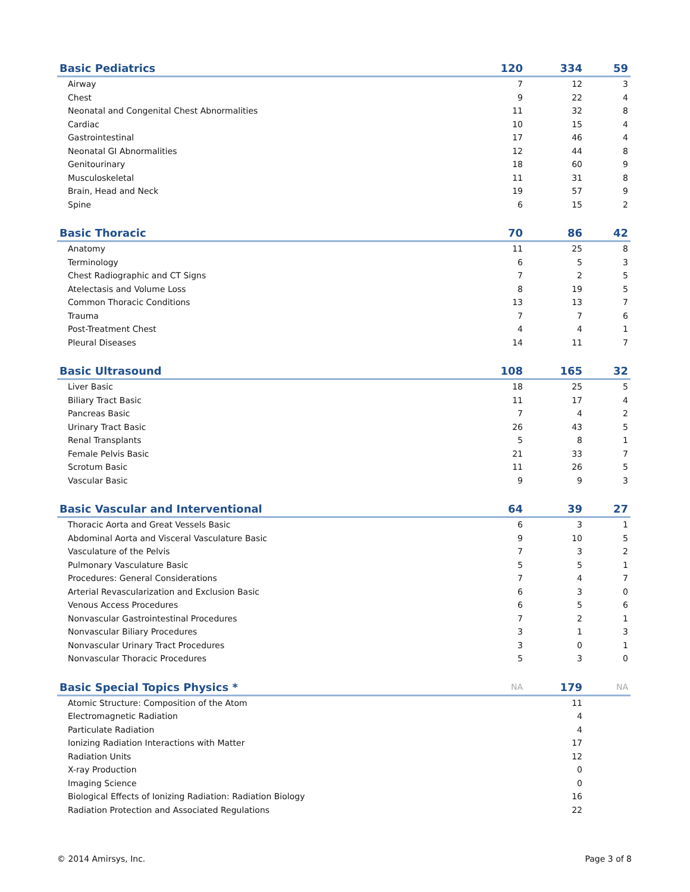| Basic Pediatrics | 120 | 334 | 59 |
| --- | --- | --- | --- |
| Airway | 7 | 12 | 3 |
| Chest | 9 | 22 | 4 |
| Neonatal and Congenital Chest Abnormalities | 11 | 32 | 8 |
| Cardiac | 10 | 15 | 4 |
| Gastrointestinal | 17 | 46 | 4 |
| Neonatal GI Abnormalities | 12 | 44 | 8 |
| Genitourinary | 18 | 60 | 9 |
| Musculoskeletal | 11 | 31 | 8 |
| Brain, Head and Neck | 19 | 57 | 9 |
| Spine | 6 | 15 | 2 |
| Basic Thoracic | 70 | 86 | 42 |
| --- | --- | --- | --- |
| Anatomy | 11 | 25 | 8 |
| Terminology | 6 | 5 | 3 |
| Chest Radiographic and CT Signs | 7 | 2 | 5 |
| Atelectasis and Volume Loss | 8 | 19 | 5 |
| Common Thoracic Conditions | 13 | 13 | 7 |
| Trauma | 7 | 7 | 6 |
| Post-Treatment Chest | 4 | 4 | 1 |
| Pleural Diseases | 14 | 11 | 7 |
| Basic Ultrasound | 108 | 165 | 32 |
| --- | --- | --- | --- |
| Liver Basic | 18 | 25 | 5 |
| Biliary Tract Basic | 11 | 17 | 4 |
| Pancreas Basic | 7 | 4 | 2 |
| Urinary Tract Basic | 26 | 43 | 5 |
| Renal Transplants | 5 | 8 | 1 |
| Female Pelvis Basic | 21 | 33 | 7 |
| Scrotum Basic | 11 | 26 | 5 |
| Vascular Basic | 9 | 9 | 3 |
| Basic Vascular and Interventional | 64 | 39 | 27 |
| --- | --- | --- | --- |
| Thoracic Aorta and Great Vessels Basic | 6 | 3 | 1 |
| Abdominal Aorta and Visceral Vasculature Basic | 9 | 10 | 5 |
| Vasculature of the Pelvis | 7 | 3 | 2 |
| Pulmonary Vasculature Basic | 5 | 5 | 1 |
| Procedures: General Considerations | 7 | 4 | 7 |
| Arterial Revascularization and Exclusion Basic | 6 | 3 | 0 |
| Venous Access Procedures | 6 | 5 | 6 |
| Nonvascular Gastrointestinal Procedures | 7 | 2 | 1 |
| Nonvascular Biliary Procedures | 3 | 1 | 3 |
| Nonvascular Urinary Tract Procedures | 3 | 0 | 1 |
| Nonvascular Thoracic Procedures | 5 | 3 | 0 |
| Basic Special Topics Physics * | NA | 179 | NA |
| --- | --- | --- | --- |
| Atomic Structure: Composition of the Atom | | 11 | |
| Electromagnetic Radiation | | 4 | |
| Particulate Radiation | | 4 | |
| Ionizing Radiation Interactions with Matter | | 17 | |
| Radiation Units | | 12 | |
| X-ray Production | | 0 | |
| Imaging Science | | 0 | |
| Biological Effects of Ionizing Radiation: Radiation Biology | | 16 | |
| Radiation Protection and Associated Regulations | | 22 | |
© 2014 Amirsys, Inc. Page 3 of 8